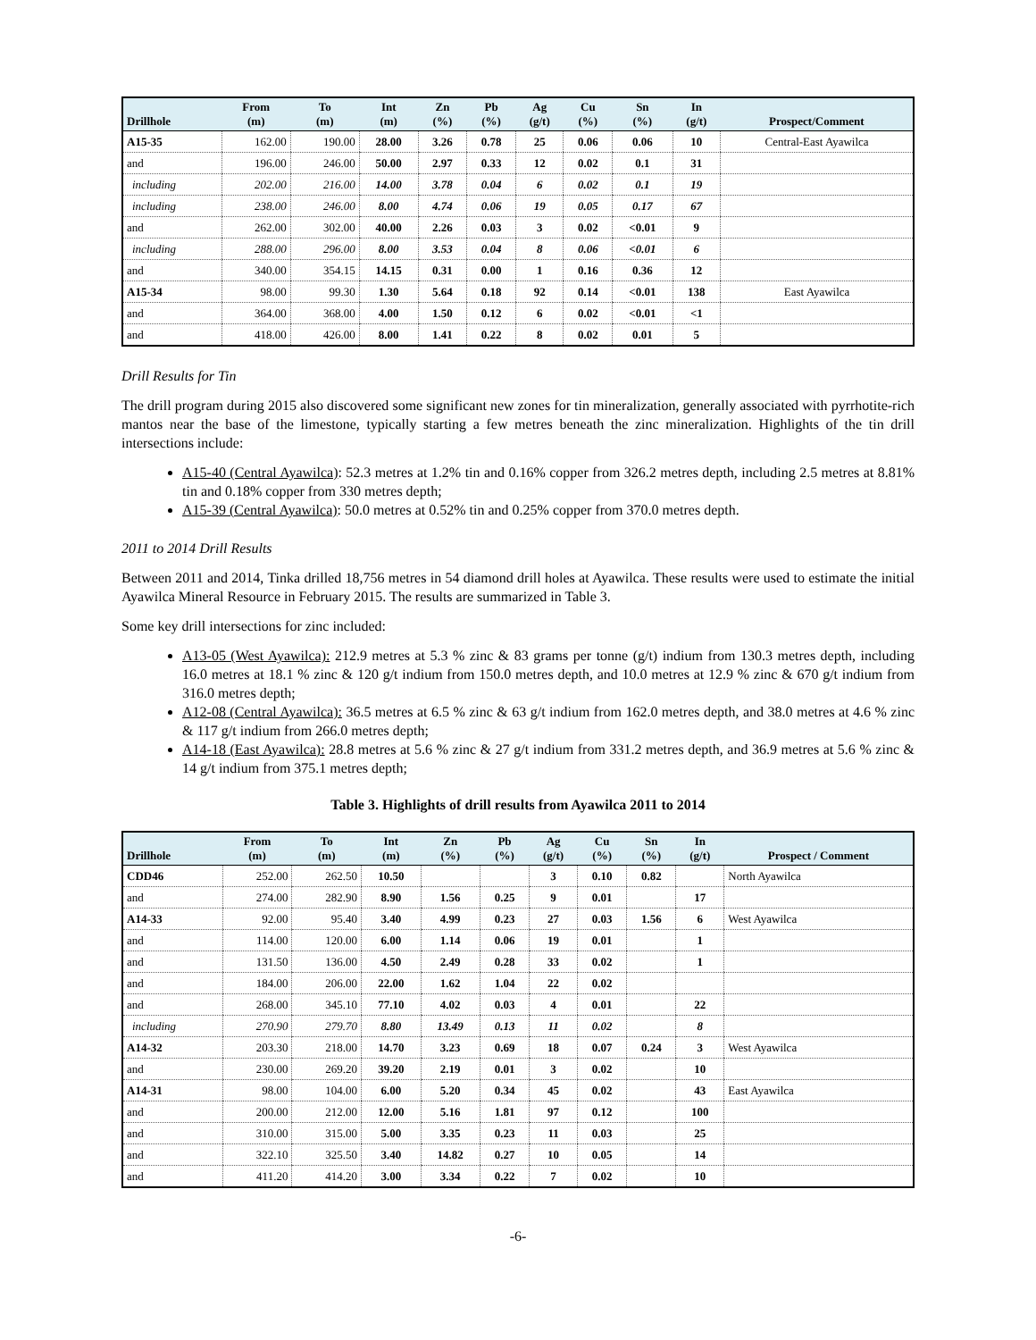| Drillhole | From (m) | To (m) | Int (m) | Zn (%) | Pb (%) | Ag (g/t) | Cu (%) | Sn (%) | In (g/t) | Prospect/Comment |
| --- | --- | --- | --- | --- | --- | --- | --- | --- | --- | --- |
| A15-35 | 162.00 | 190.00 | 28.00 | 3.26 | 0.78 | 25 | 0.06 | 0.06 | 10 | Central-East Ayawilca |
| and | 196.00 | 246.00 | 50.00 | 2.97 | 0.33 | 12 | 0.02 | 0.1 | 31 | |
| including | 202.00 | 216.00 | 14.00 | 3.78 | 0.04 | 6 | 0.02 | 0.1 | 19 | |
| including | 238.00 | 246.00 | 8.00 | 4.74 | 0.06 | 19 | 0.05 | 0.17 | 67 | |
| and | 262.00 | 302.00 | 40.00 | 2.26 | 0.03 | 3 | 0.02 | <0.01 | 9 | |
| including | 288.00 | 296.00 | 8.00 | 3.53 | 0.04 | 8 | 0.06 | <0.01 | 6 | |
| and | 340.00 | 354.15 | 14.15 | 0.31 | 0.00 | 1 | 0.16 | 0.36 | 12 | |
| A15-34 | 98.00 | 99.30 | 1.30 | 5.64 | 0.18 | 92 | 0.14 | <0.01 | 138 | East Ayawilca |
| and | 364.00 | 368.00 | 4.00 | 1.50 | 0.12 | 6 | 0.02 | <0.01 | <1 | |
| and | 418.00 | 426.00 | 8.00 | 1.41 | 0.22 | 8 | 0.02 | 0.01 | 5 | |
Drill Results for Tin
The drill program during 2015 also discovered some significant new zones for tin mineralization, generally associated with pyrrhotite-rich mantos near the base of the limestone, typically starting a few metres beneath the zinc mineralization. Highlights of the tin drill intersections include:
A15-40 (Central Ayawilca): 52.3 metres at 1.2% tin and 0.16% copper from 326.2 metres depth, including 2.5 metres at 8.81% tin and 0.18% copper from 330 metres depth;
A15-39 (Central Ayawilca): 50.0 metres at 0.52% tin and 0.25% copper from 370.0 metres depth.
2011 to 2014 Drill Results
Between 2011 and 2014, Tinka drilled 18,756 metres in 54 diamond drill holes at Ayawilca. These results were used to estimate the initial Ayawilca Mineral Resource in February 2015. The results are summarized in Table 3.
Some key drill intersections for zinc included:
A13-05 (West Ayawilca): 212.9 metres at 5.3 % zinc & 83 grams per tonne (g/t) indium from 130.3 metres depth, including 16.0 metres at 18.1 % zinc & 120 g/t indium from 150.0 metres depth, and 10.0 metres at 12.9 % zinc & 670 g/t indium from 316.0 metres depth;
A12-08 (Central Ayawilca): 36.5 metres at 6.5 % zinc & 63 g/t indium from 162.0 metres depth, and 38.0 metres at 4.6 % zinc & 117 g/t indium from 266.0 metres depth;
A14-18 (East Ayawilca): 28.8 metres at 5.6 % zinc & 27 g/t indium from 331.2 metres depth, and 36.9 metres at 5.6 % zinc & 14 g/t indium from 375.1 metres depth;
Table 3. Highlights of drill results from Ayawilca 2011 to 2014
| Drillhole | From (m) | To (m) | Int (m) | Zn (%) | Pb (%) | Ag (g/t) | Cu (%) | Sn (%) | In (g/t) | Prospect / Comment |
| --- | --- | --- | --- | --- | --- | --- | --- | --- | --- | --- |
| CDD46 | 252.00 | 262.50 | 10.50 | | | 3 | 0.10 | 0.82 | | North Ayawilca |
| and | 274.00 | 282.90 | 8.90 | 1.56 | 0.25 | 9 | 0.01 | | 17 | |
| A14-33 | 92.00 | 95.40 | 3.40 | 4.99 | 0.23 | 27 | 0.03 | 1.56 | 6 | West Ayawilca |
| and | 114.00 | 120.00 | 6.00 | 1.14 | 0.06 | 19 | 0.01 | | 1 | |
| and | 131.50 | 136.00 | 4.50 | 2.49 | 0.28 | 33 | 0.02 | | 1 | |
| and | 184.00 | 206.00 | 22.00 | 1.62 | 1.04 | 22 | 0.02 | | | |
| and | 268.00 | 345.10 | 77.10 | 4.02 | 0.03 | 4 | 0.01 | | 22 | |
| including | 270.90 | 279.70 | 8.80 | 13.49 | 0.13 | 11 | 0.02 | | 8 | |
| A14-32 | 203.30 | 218.00 | 14.70 | 3.23 | 0.69 | 18 | 0.07 | 0.24 | 3 | West Ayawilca |
| and | 230.00 | 269.20 | 39.20 | 2.19 | 0.01 | 3 | 0.02 | | 10 | |
| A14-31 | 98.00 | 104.00 | 6.00 | 5.20 | 0.34 | 45 | 0.02 | | 43 | East Ayawilca |
| and | 200.00 | 212.00 | 12.00 | 5.16 | 1.81 | 97 | 0.12 | | 100 | |
| and | 310.00 | 315.00 | 5.00 | 3.35 | 0.23 | 11 | 0.03 | | 25 | |
| and | 322.10 | 325.50 | 3.40 | 14.82 | 0.27 | 10 | 0.05 | | 14 | |
| and | 411.20 | 414.20 | 3.00 | 3.34 | 0.22 | 7 | 0.02 | | 10 | |
-6-